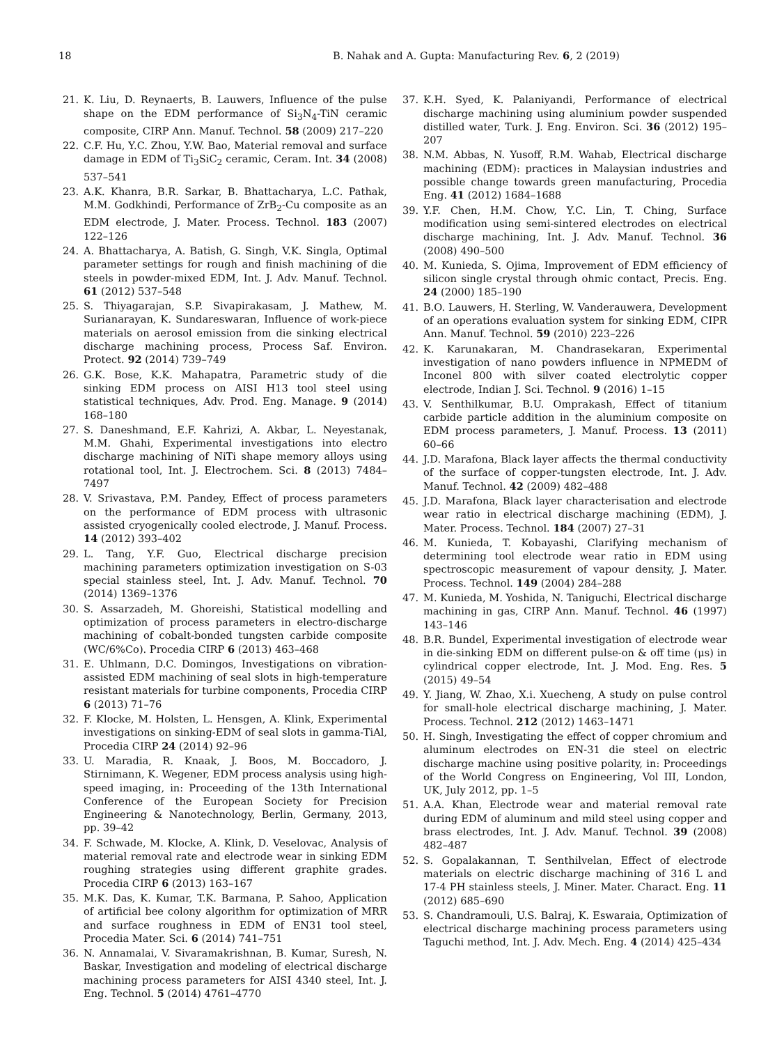18 B. Nahak and A. Gupta: Manufacturing Rev. 6, 2 (2019)
21. K. Liu, D. Reynaerts, B. Lauwers, Influence of the pulse shape on the EDM performance of Si<sub>3</sub>N<sub>4</sub>-TiN ceramic composite, CIRP Ann. Manuf. Technol. 58 (2009) 217–220
22. C.F. Hu, Y.C. Zhou, Y.W. Bao, Material removal and surface damage in EDM of Ti<sub>3</sub>SiC<sub>2</sub> ceramic, Ceram. Int. 34 (2008) 537–541
23. A.K. Khanra, B.R. Sarkar, B. Bhattacharya, L.C. Pathak, M.M. Godkhindi, Performance of ZrB<sub>2</sub>-Cu composite as an EDM electrode, J. Mater. Process. Technol. 183 (2007) 122–126
24. A. Bhattacharya, A. Batish, G. Singh, V.K. Singla, Optimal parameter settings for rough and finish machining of die steels in powder-mixed EDM, Int. J. Adv. Manuf. Technol. 61 (2012) 537–548
25. S. Thiyagarajan, S.P. Sivapirakasam, J. Mathew, M. Surianarayan, K. Sundareswaran, Influence of work-piece materials on aerosol emission from die sinking electrical discharge machining process, Process Saf. Environ. Protect. 92 (2014) 739–749
26. G.K. Bose, K.K. Mahapatra, Parametric study of die sinking EDM process on AISI H13 tool steel using statistical techniques, Adv. Prod. Eng. Manage. 9 (2014) 168–180
27. S. Daneshmand, E.F. Kahrizi, A. Akbar, L. Neyestanak, M.M. Ghahi, Experimental investigations into electro discharge machining of NiTi shape memory alloys using rotational tool, Int. J. Electrochem. Sci. 8 (2013) 7484–7497
28. V. Srivastava, P.M. Pandey, Effect of process parameters on the performance of EDM process with ultrasonic assisted cryogenically cooled electrode, J. Manuf. Process. 14 (2012) 393–402
29. L. Tang, Y.F. Guo, Electrical discharge precision machining parameters optimization investigation on S-03 special stainless steel, Int. J. Adv. Manuf. Technol. 70 (2014) 1369–1376
30. S. Assarzadeh, M. Ghoreishi, Statistical modelling and optimization of process parameters in electro-discharge machining of cobalt-bonded tungsten carbide composite (WC/6%Co). Procedia CIRP 6 (2013) 463–468
31. E. Uhlmann, D.C. Domingos, Investigations on vibration-assisted EDM machining of seal slots in high-temperature resistant materials for turbine components, Procedia CIRP 6 (2013) 71–76
32. F. Klocke, M. Holsten, L. Hensgen, A. Klink, Experimental investigations on sinking-EDM of seal slots in gamma-TiAl, Procedia CIRP 24 (2014) 92–96
33. U. Maradia, R. Knaak, J. Boos, M. Boccadoro, J. Stirnimann, K. Wegener, EDM process analysis using high-speed imaging, in: Proceeding of the 13th International Conference of the European Society for Precision Engineering & Nanotechnology, Berlin, Germany, 2013, pp. 39–42
34. F. Schwade, M. Klocke, A. Klink, D. Veselovac, Analysis of material removal rate and electrode wear in sinking EDM roughing strategies using different graphite grades. Procedia CIRP 6 (2013) 163–167
35. M.K. Das, K. Kumar, T.K. Barmana, P. Sahoo, Application of artificial bee colony algorithm for optimization of MRR and surface roughness in EDM of EN31 tool steel, Procedia Mater. Sci. 6 (2014) 741–751
36. N. Annamalai, V. Sivaramakrishnan, B. Kumar, Suresh, N. Baskar, Investigation and modeling of electrical discharge machining process parameters for AISI 4340 steel, Int. J. Eng. Technol. 5 (2014) 4761–4770
37. K.H. Syed, K. Palaniyandi, Performance of electrical discharge machining using aluminium powder suspended distilled water, Turk. J. Eng. Environ. Sci. 36 (2012) 195–207
38. N.M. Abbas, N. Yusoff, R.M. Wahab, Electrical discharge machining (EDM): practices in Malaysian industries and possible change towards green manufacturing, Procedia Eng. 41 (2012) 1684–1688
39. Y.F. Chen, H.M. Chow, Y.C. Lin, T. Ching, Surface modification using semi-sintered electrodes on electrical discharge machining, Int. J. Adv. Manuf. Technol. 36 (2008) 490–500
40. M. Kunieda, S. Ojima, Improvement of EDM efficiency of silicon single crystal through ohmic contact, Precis. Eng. 24 (2000) 185–190
41. B.O. Lauwers, H. Sterling, W. Vanderauwera, Development of an operations evaluation system for sinking EDM, CIPR Ann. Manuf. Technol. 59 (2010) 223–226
42. K. Karunakaran, M. Chandrasekaran, Experimental investigation of nano powders influence in NPMEDM of Inconel 800 with silver coated electrolytic copper electrode, Indian J. Sci. Technol. 9 (2016) 1–15
43. V. Senthilkumar, B.U. Omprakash, Effect of titanium carbide particle addition in the aluminium composite on EDM process parameters, J. Manuf. Process. 13 (2011) 60–66
44. J.D. Marafona, Black layer affects the thermal conductivity of the surface of copper-tungsten electrode, Int. J. Adv. Manuf. Technol. 42 (2009) 482–488
45. J.D. Marafona, Black layer characterisation and electrode wear ratio in electrical discharge machining (EDM), J. Mater. Process. Technol. 184 (2007) 27–31
46. M. Kunieda, T. Kobayashi, Clarifying mechanism of determining tool electrode wear ratio in EDM using spectroscopic measurement of vapour density, J. Mater. Process. Technol. 149 (2004) 284–288
47. M. Kunieda, M. Yoshida, N. Taniguchi, Electrical discharge machining in gas, CIRP Ann. Manuf. Technol. 46 (1997) 143–146
48. B.R. Bundel, Experimental investigation of electrode wear in die-sinking EDM on different pulse-on & off time (μs) in cylindrical copper electrode, Int. J. Mod. Eng. Res. 5 (2015) 49–54
49. Y. Jiang, W. Zhao, X.i. Xuecheng, A study on pulse control for small-hole electrical discharge machining, J. Mater. Process. Technol. 212 (2012) 1463–1471
50. H. Singh, Investigating the effect of copper chromium and aluminum electrodes on EN-31 die steel on electric discharge machine using positive polarity, in: Proceedings of the World Congress on Engineering, Vol III, London, UK, July 2012, pp. 1–5
51. A.A. Khan, Electrode wear and material removal rate during EDM of aluminum and mild steel using copper and brass electrodes, Int. J. Adv. Manuf. Technol. 39 (2008) 482–487
52. S. Gopalakannan, T. Senthilvelan, Effect of electrode materials on electric discharge machining of 316 L and 17-4 PH stainless steels, J. Miner. Mater. Charact. Eng. 11 (2012) 685–690
53. S. Chandramouli, U.S. Balraj, K. Eswaraia, Optimization of electrical discharge machining process parameters using Taguchi method, Int. J. Adv. Mech. Eng. 4 (2014) 425–434